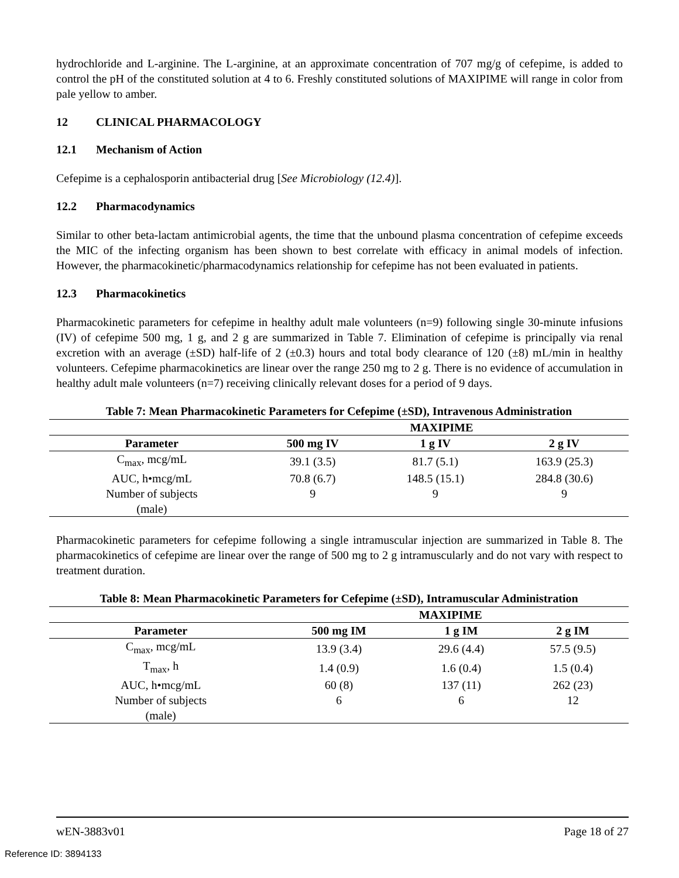hydrochloride and L-arginine. The L-arginine, at an approximate concentration of 707 mg/g of cefepime, is added to control the pH of the constituted solution at 4 to 6. Freshly constituted solutions of MAXIPIME will range in color from pale yellow to amber.
12 CLINICAL PHARMACOLOGY
12.1 Mechanism of Action
Cefepime is a cephalosporin antibacterial drug [See Microbiology (12.4)].
12.2 Pharmacodynamics
Similar to other beta-lactam antimicrobial agents, the time that the unbound plasma concentration of cefepime exceeds the MIC of the infecting organism has been shown to best correlate with efficacy in animal models of infection. However, the pharmacokinetic/pharmacodynamics relationship for cefepime has not been evaluated in patients.
12.3 Pharmacokinetics
Pharmacokinetic parameters for cefepime in healthy adult male volunteers (n=9) following single 30-minute infusions (IV) of cefepime 500 mg, 1 g, and 2 g are summarized in Table 7. Elimination of cefepime is principally via renal excretion with an average (±SD) half-life of 2 (±0.3) hours and total body clearance of 120 (±8) mL/min in healthy volunteers. Cefepime pharmacokinetics are linear over the range 250 mg to 2 g. There is no evidence of accumulation in healthy adult male volunteers (n=7) receiving clinically relevant doses for a period of 9 days.
Table 7: Mean Pharmacokinetic Parameters for Cefepime (±SD), Intravenous Administration
| | MAXIPIME | | |
| --- | --- | --- | --- |
| Parameter | 500 mg IV | 1 g IV | 2 g IV |
| C<sub>max</sub>, mcg/mL | 39.1 (3.5) | 81.7 (5.1) | 163.9 (25.3) |
| AUC, h•mcg/mL | 70.8 (6.7) | 148.5 (15.1) | 284.8 (30.6) |
| Number of subjects (male) | 9 | 9 | 9 |
Pharmacokinetic parameters for cefepime following a single intramuscular injection are summarized in Table 8. The pharmacokinetics of cefepime are linear over the range of 500 mg to 2 g intramuscularly and do not vary with respect to treatment duration.
Table 8: Mean Pharmacokinetic Parameters for Cefepime (±SD), Intramuscular Administration
| | MAXIPIME | | |
| --- | --- | --- | --- |
| Parameter | 500 mg IM | 1 g IM | 2 g IM |
| C<sub>max</sub>, mcg/mL | 13.9 (3.4) | 29.6 (4.4) | 57.5 (9.5) |
| T<sub>max</sub>, h | 1.4 (0.9) | 1.6 (0.4) | 1.5 (0.4) |
| AUC, h•mcg/mL | 60 (8) | 137 (11) | 262 (23) |
| Number of subjects (male) | 6 | 6 | 12 |
wEN-3883v01 Page 18 of 27
Reference ID: 3894133